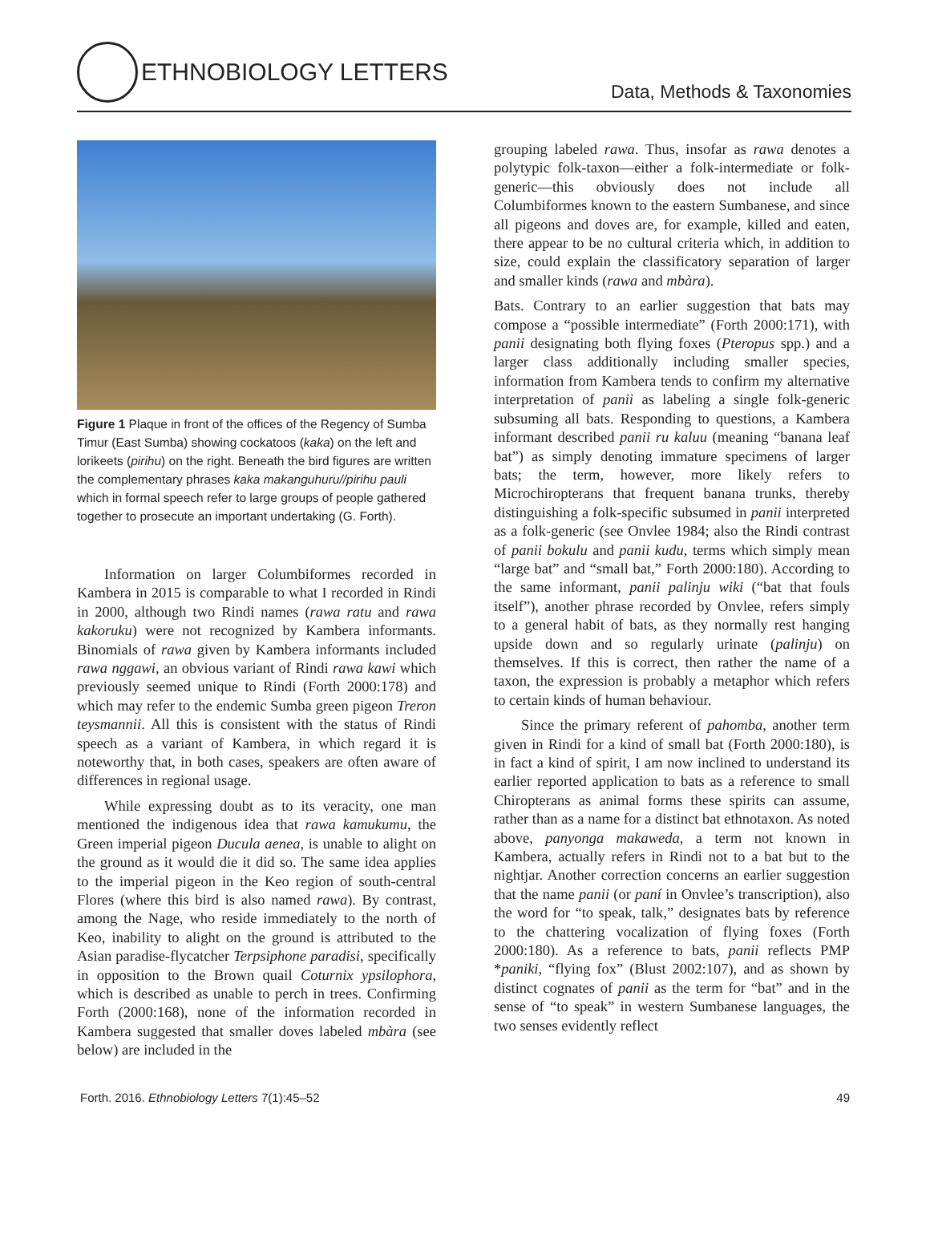ETHNOBIOLOGY LETTERS
Data, Methods & Taxonomies
Figure 1 Plaque in front of the offices of the Regency of Sumba Timur (East Sumba) showing cockatoos (kaka) on the left and lorikeets (pirihu) on the right. Beneath the bird figures are written the complementary phrases kaka makanguhuru//pirihu pauli which in formal speech refer to large groups of people gathered together to prosecute an important undertaking (G. Forth).
Information on larger Columbiformes recorded in Kambera in 2015 is comparable to what I recorded in Rindi in 2000, although two Rindi names (rawa ratu and rawa kakoruku) were not recognized by Kambera informants. Binomials of rawa given by Kambera informants included rawa nggawi, an obvious variant of Rindi rawa kawi which previously seemed unique to Rindi (Forth 2000:178) and which may refer to the endemic Sumba green pigeon Treron teysmannii. All this is consistent with the status of Rindi speech as a variant of Kambera, in which regard it is noteworthy that, in both cases, speakers are often aware of differences in regional usage.
While expressing doubt as to its veracity, one man mentioned the indigenous idea that rawa kamukumu, the Green imperial pigeon Ducula aenea, is unable to alight on the ground as it would die it did so. The same idea applies to the imperial pigeon in the Keo region of south-central Flores (where this bird is also named rawa). By contrast, among the Nage, who reside immediately to the north of Keo, inability to alight on the ground is attributed to the Asian paradise-flycatcher Terpsiphone paradisi, specifically in opposition to the Brown quail Coturnix ypsilophora, which is described as unable to perch in trees. Confirming Forth (2000:168), none of the information recorded in Kambera suggested that smaller doves labeled mbàra (see below) are included in the
grouping labeled rawa. Thus, insofar as rawa denotes a polytypic folk-taxon—either a folk-intermediate or folk-generic—this obviously does not include all Columbiformes known to the eastern Sumbanese, and since all pigeons and doves are, for example, killed and eaten, there appear to be no cultural criteria which, in addition to size, could explain the classificatory separation of larger and smaller kinds (rawa and mbàra).
Bats. Contrary to an earlier suggestion that bats may compose a “possible intermediate” (Forth 2000:171), with panii designating both flying foxes (Pteropus spp.) and a larger class additionally including smaller species, information from Kambera tends to confirm my alternative interpretation of panii as labeling a single folk-generic subsuming all bats. Responding to questions, a Kambera informant described panii ru kaluu (meaning “banana leaf bat”) as simply denoting immature specimens of larger bats; the term, however, more likely refers to Microchiropterans that frequent banana trunks, thereby distinguishing a folk-specific subsumed in panii interpreted as a folk-generic (see Onvlee 1984; also the Rindi contrast of panii bokulu and panii kudu, terms which simply mean “large bat” and “small bat,” Forth 2000:180). According to the same informant, panii palinju wiki (“bat that fouls itself”), another phrase recorded by Onvlee, refers simply to a general habit of bats, as they normally rest hanging upside down and so regularly urinate (palinju) on themselves. If this is correct, then rather the name of a taxon, the expression is probably a metaphor which refers to certain kinds of human behaviour.
Since the primary referent of pahomba, another term given in Rindi for a kind of small bat (Forth 2000:180), is in fact a kind of spirit, I am now inclined to understand its earlier reported application to bats as a reference to small Chiropterans as animal forms these spirits can assume, rather than as a name for a distinct bat ethnotaxon. As noted above, panyonga makaweda, a term not known in Kambera, actually refers in Rindi not to a bat but to the nightjar. Another correction concerns an earlier suggestion that the name panii (or paní in Onvlee’s transcription), also the word for “to speak, talk,” designates bats by reference to the chattering vocalization of flying foxes (Forth 2000:180). As a reference to bats, panii reflects PMP *paniki, “flying fox” (Blust 2002:107), and as shown by distinct cognates of panii as the term for “bat” and in the sense of “to speak” in western Sumbanese languages, the two senses evidently reflect
Forth. 2016. Ethnobiology Letters 7(1):45–52 49